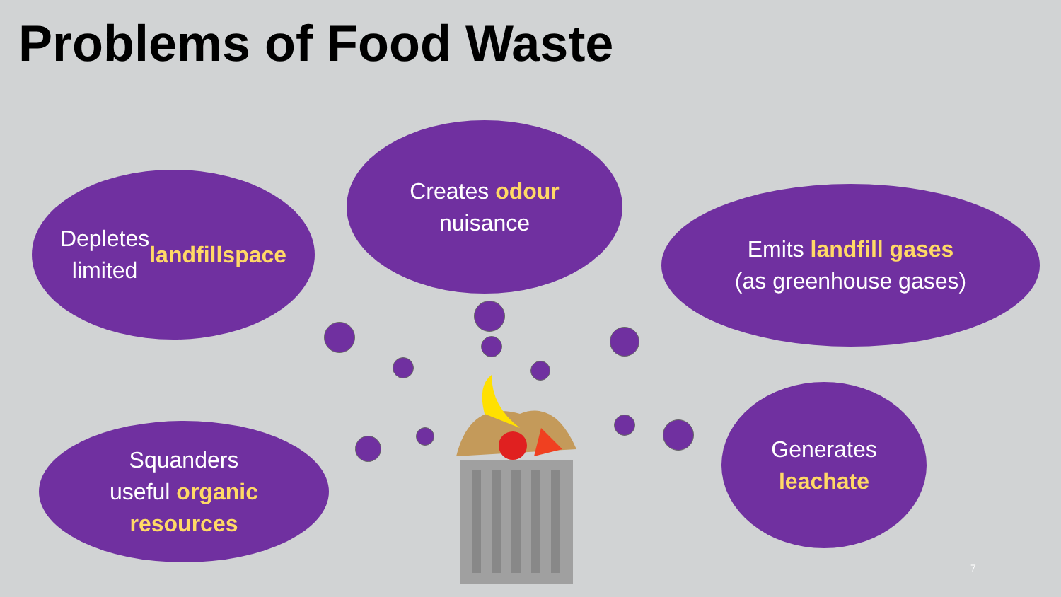Problems of Food Waste
Depletes
limited landfill
space
Creates odour
nuisance
Emits landfill gases
(as greenhouse gases)
Squanders
useful organic
resources
Generates
leachate
7